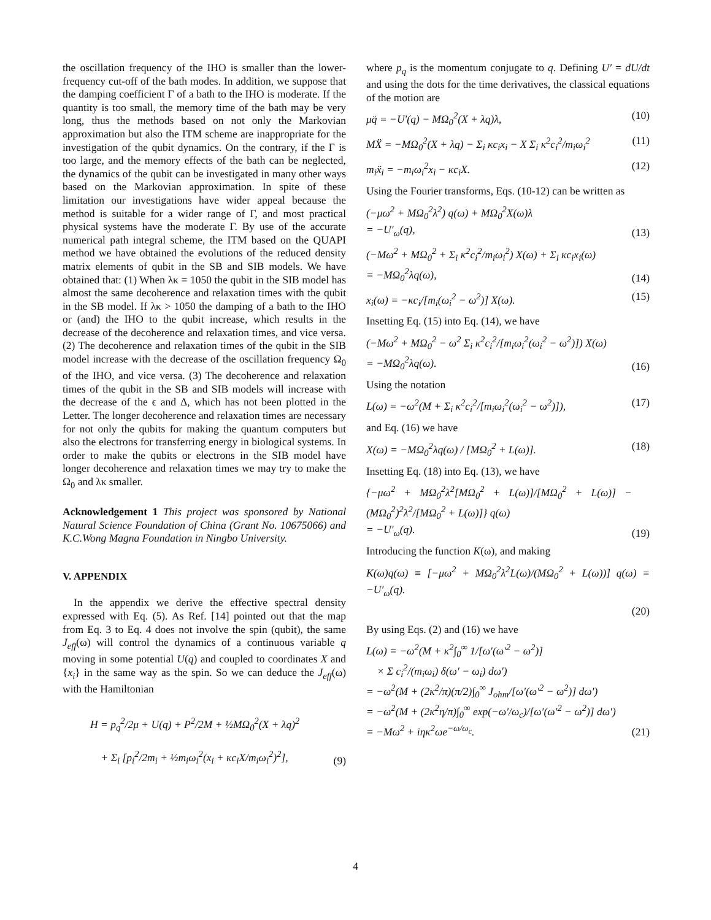the oscillation frequency of the IHO is smaller than the lower-frequency cut-off of the bath modes. In addition, we suppose that the damping coefficient Γ of a bath to the IHO is moderate. If the quantity is too small, the memory time of the bath may be very long, thus the methods based on not only the Markovian approximation but also the ITM scheme are inappropriate for the investigation of the qubit dynamics. On the contrary, if the Γ is too large, and the memory effects of the bath can be neglected, the dynamics of the qubit can be investigated in many other ways based on the Markovian approximation. In spite of these limitation our investigations have wider appeal because the method is suitable for a wider range of Γ, and most practical physical systems have the moderate Γ. By use of the accurate numerical path integral scheme, the ITM based on the QUAPI method we have obtained the evolutions of the reduced density matrix elements of qubit in the SB and SIB models. We have obtained that: (1) When λκ = 1050 the qubit in the SIB model has almost the same decoherence and relaxation times with the qubit in the SB model. If λκ > 1050 the damping of a bath to the IHO or (and) the IHO to the qubit increase, which results in the decrease of the decoherence and relaxation times, and vice versa. (2) The decoherence and relaxation times of the qubit in the SIB model increase with the decrease of the oscillation frequency Ω<sub>0</sub> of the IHO, and vice versa. (3) The decoherence and relaxation times of the qubit in the SB and SIB models will increase with the decrease of the ϵ and Δ, which has not been plotted in the Letter. The longer decoherence and relaxation times are necessary for not only the qubits for making the quantum computers but also the electrons for transferring energy in biological systems. In order to make the qubits or electrons in the SIB model have longer decoherence and relaxation times we may try to make the Ω<sub>0</sub> and λκ smaller.
Acknowledgement 1 This project was sponsored by National Natural Science Foundation of China (Grant No. 10675066) and K.C.Wong Magna Foundation in Ningbo University.
V. APPENDIX
In the appendix we derive the effective spectral density expressed with Eq. (5). As Ref. [14] pointed out that the map from Eq. 3 to Eq. 4 does not involve the spin (qubit), the same J<sub>eff</sub>(ω) will control the dynamics of a continuous variable q moving in some potential U(q) and coupled to coordinates X and {x<sub>i</sub>} in the same way as the spin. So we can deduce the J<sub>eff</sub>(ω) with the Hamiltonian
H = p<sub>q</sub><sup>2</sup>/2μ + U(q) + P<sup>2</sup>/2M + ½MΩ<sub>0</sub><sup>2</sup>(X + λq)<sup>2</sup>
+ Σ<sub>i</sub> [p<sub>i</sub><sup>2</sup>/2m<sub>i</sub> + ½m<sub>i</sub>ω<sub>i</sub><sup>2</sup>(x<sub>i</sub> + κc<sub>i</sub>X/m<sub>i</sub>ω<sub>i</sub><sup>2</sup>)<sup>2</sup>], (9)
where p<sub>q</sub> is the momentum conjugate to q. Defining U′ = dU/dt and using the dots for the time derivatives, the classical equations of the motion are
μq̈ = −U′(q) − MΩ<sub>0</sub><sup>2</sup>(X + λq)λ, (10)
MẌ = −MΩ<sub>0</sub><sup>2</sup>(X + λq) − Σ<sub>i</sub> κc<sub>i</sub>x<sub>i</sub> − X Σ<sub>i</sub> κ<sup>2</sup>c<sub>i</sub><sup>2</sup>/m<sub>i</sub>ω<sub>i</sub><sup>2</sup> (11)
m<sub>i</sub>ẍ<sub>i</sub> = −m<sub>i</sub>ω<sub>i</sub><sup>2</sup>x<sub>i</sub> − κc<sub>i</sub>X. (12)
Using the Fourier transforms, Eqs. (10-12) can be written as
(−μω<sup>2</sup> + MΩ<sub>0</sub><sup>2</sup>λ<sup>2</sup>) q(ω) + MΩ<sub>0</sub><sup>2</sup>X(ω)λ
= −U′<sub>ω</sub>(q), (13)
(−Mω<sup>2</sup> + MΩ<sub>0</sub><sup>2</sup> + Σ<sub>i</sub> κ<sup>2</sup>c<sub>i</sub><sup>2</sup>/m<sub>i</sub>ω<sub>i</sub><sup>2</sup>) X(ω) + Σ<sub>i</sub> κc<sub>i</sub>x<sub>i</sub>(ω)
= −MΩ<sub>0</sub><sup>2</sup>λq(ω), (14)
x<sub>i</sub>(ω) = −κc<sub>i</sub>/[m<sub>i</sub>(ω<sub>i</sub><sup>2</sup> − ω<sup>2</sup>)] X(ω). (15)
Insetting Eq. (15) into Eq. (14), we have
(−Mω<sup>2</sup> + MΩ<sub>0</sub><sup>2</sup> − ω<sup>2</sup> Σ<sub>i</sub> κ<sup>2</sup>c<sub>i</sub><sup>2</sup>/[m<sub>i</sub>ω<sub>i</sub><sup>2</sup>(ω<sub>i</sub><sup>2</sup> − ω<sup>2</sup>)]) X(ω)
= −MΩ<sub>0</sub><sup>2</sup>λq(ω). (16)
Using the notation
L(ω) = −ω<sup>2</sup>(M + Σ<sub>i</sub> κ<sup>2</sup>c<sub>i</sub><sup>2</sup>/[m<sub>i</sub>ω<sub>i</sub><sup>2</sup>(ω<sub>i</sub><sup>2</sup> − ω<sup>2</sup>)]), (17)
and Eq. (16) we have
X(ω) = −MΩ<sub>0</sub><sup>2</sup>λq(ω) / [MΩ<sub>0</sub><sup>2</sup> + L(ω)]. (18)
Insetting Eq. (18) into Eq. (13), we have
{−μω<sup>2</sup> + MΩ<sub>0</sub><sup>2</sup>λ<sup>2</sup>[MΩ<sub>0</sub><sup>2</sup> + L(ω)]/[MΩ<sub>0</sub><sup>2</sup> + L(ω)] − (MΩ<sub>0</sub><sup>2</sup>)<sup>2</sup>λ<sup>2</sup>/[MΩ<sub>0</sub><sup>2</sup> + L(ω)]} q(ω)
= −U′<sub>ω</sub>(q). (19)
Introducing the function K(ω), and making
K(ω)q(ω) ≡ [−μω<sup>2</sup> + MΩ<sub>0</sub><sup>2</sup>λ<sup>2</sup>L(ω)/(MΩ<sub>0</sub><sup>2</sup> + L(ω))] q(ω) = −U′<sub>ω</sub>(q).
(20)
By using Eqs. (2) and (16) we have
L(ω) = −ω<sup>2</sup>(M + κ<sup>2</sup>∫<sub>0</sub><sup>∞</sup> 1/[ω′(ω′<sup>2</sup> − ω<sup>2</sup>)]
× Σ c<sub>i</sub><sup>2</sup>/(m<sub>i</sub>ω<sub>i</sub>) δ(ω′ − ω<sub>i</sub>) dω′)
= −ω<sup>2</sup>(M + (2κ<sup>2</sup>/π)(π/2)∫<sub>0</sub><sup>∞</sup> J<sub>ohm</sub>/[ω′(ω′<sup>2</sup> − ω<sup>2</sup>)] dω′)
= −ω<sup>2</sup>(M + (2κ<sup>2</sup>η/π)∫<sub>0</sub><sup>∞</sup> exp(−ω′/ω<sub>c</sub>)/[ω′(ω′<sup>2</sup> − ω<sup>2</sup>)] dω′)
= −Mω<sup>2</sup> + iηκ<sup>2</sup>ωe<sup>−ω/ω<sub>c</sub></sup>. (21)
4